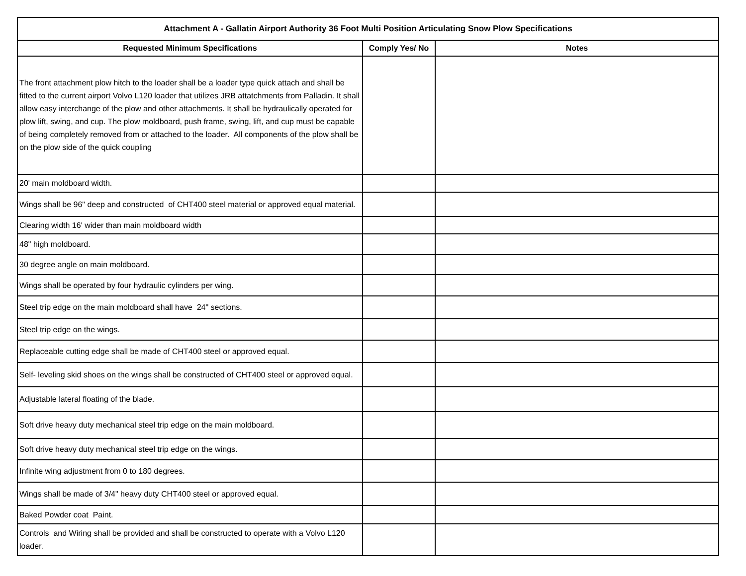| Attachment A - Gallatin Airport Authority 36 Foot Multi Position Articulating Snow Plow Specifications | | |
| --- | --- | --- |
| Requested Minimum Specifications | Comply Yes/ No | Notes |
| The front attachment plow hitch to the loader shall be a loader type quick attach and shall be fitted to the current airport Volvo L120 loader that utilizes JRB attatchments from Palladin. It shall allow easy interchange of the plow and other attachments. It shall be hydraulically operated for plow lift, swing, and cup. The plow moldboard, push frame, swing, lift, and cup must be capable of being completely removed from or attached to the loader. All components of the plow shall be on the plow side of the quick coupling | | |
| 20' main moldboard width. | | |
| Wings shall be 96" deep and constructed of CHT400 steel material or approved equal material. | | |
| Clearing width 16' wider than main moldboard width | | |
| 48" high moldboard. | | |
| 30 degree angle on main moldboard. | | |
| Wings shall be operated by four hydraulic cylinders per wing. | | |
| Steel trip edge on the main moldboard shall have 24" sections. | | |
| Steel trip edge on the wings. | | |
| Replaceable cutting edge shall be made of CHT400 steel or approved equal. | | |
| Self- leveling skid shoes on the wings shall be constructed of CHT400 steel or approved equal. | | |
| Adjustable lateral floating of the blade. | | |
| Soft drive heavy duty mechanical steel trip edge on the main moldboard. | | |
| Soft drive heavy duty mechanical steel trip edge on the wings. | | |
| Infinite wing adjustment from 0 to 180 degrees. | | |
| Wings shall be made of 3/4" heavy duty CHT400 steel or approved equal. | | |
| Baked Powder coat Paint. | | |
| Controls and Wiring shall be provided and shall be constructed to operate with a Volvo L120 loader. | | |